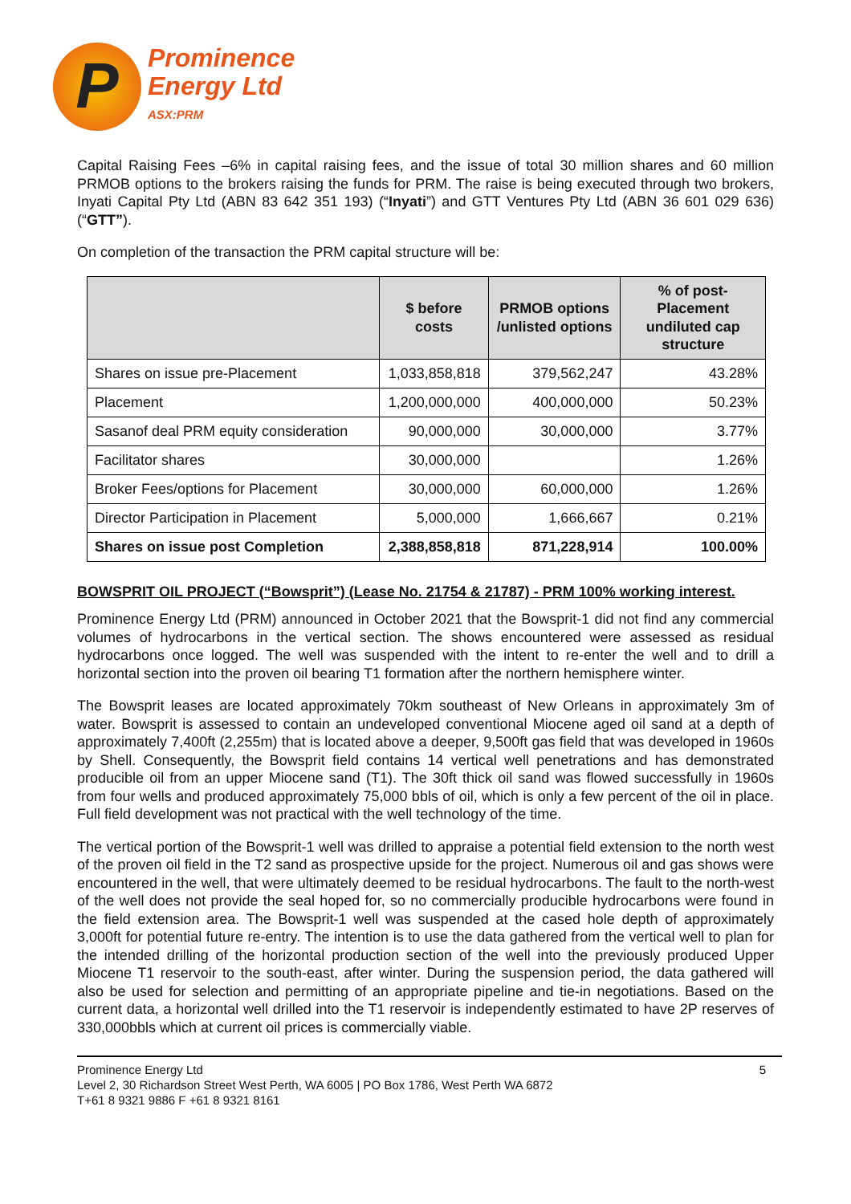P
Prominence
Energy Ltd
ASX:PRM
Capital Raising Fees –6% in capital raising fees, and the issue of total 30 million shares and 60 million PRMOB options to the brokers raising the funds for PRM. The raise is being executed through two brokers, Inyati Capital Pty Ltd (ABN 83 642 351 193) (“Inyati”) and GTT Ventures Pty Ltd (ABN 36 601 029 636) (“GTT”).
On completion of the transaction the PRM capital structure will be:
| | $ before costs | PRMOB options /unlisted options | % of post-Placement undiluted cap structure |
| --- | --- | --- | --- |
| Shares on issue pre-Placement | 1,033,858,818 | 379,562,247 | 43.28% |
| Placement | 1,200,000,000 | 400,000,000 | 50.23% |
| Sasanof deal PRM equity consideration | 90,000,000 | 30,000,000 | 3.77% |
| Facilitator shares | 30,000,000 | | 1.26% |
| Broker Fees/options for Placement | 30,000,000 | 60,000,000 | 1.26% |
| Director Participation in Placement | 5,000,000 | 1,666,667 | 0.21% |
| Shares on issue post Completion | 2,388,858,818 | 871,228,914 | 100.00% |
BOWSPRIT OIL PROJECT (“Bowsprit”) (Lease No. 21754 & 21787) - PRM 100% working interest.
Prominence Energy Ltd (PRM) announced in October 2021 that the Bowsprit-1 did not find any commercial volumes of hydrocarbons in the vertical section. The shows encountered were assessed as residual hydrocarbons once logged. The well was suspended with the intent to re-enter the well and to drill a horizontal section into the proven oil bearing T1 formation after the northern hemisphere winter.
The Bowsprit leases are located approximately 70km southeast of New Orleans in approximately 3m of water. Bowsprit is assessed to contain an undeveloped conventional Miocene aged oil sand at a depth of approximately 7,400ft (2,255m) that is located above a deeper, 9,500ft gas field that was developed in 1960s by Shell. Consequently, the Bowsprit field contains 14 vertical well penetrations and has demonstrated producible oil from an upper Miocene sand (T1). The 30ft thick oil sand was flowed successfully in 1960s from four wells and produced approximately 75,000 bbls of oil, which is only a few percent of the oil in place. Full field development was not practical with the well technology of the time.
The vertical portion of the Bowsprit-1 well was drilled to appraise a potential field extension to the north west of the proven oil field in the T2 sand as prospective upside for the project. Numerous oil and gas shows were encountered in the well, that were ultimately deemed to be residual hydrocarbons. The fault to the north-west of the well does not provide the seal hoped for, so no commercially producible hydrocarbons were found in the field extension area. The Bowsprit-1 well was suspended at the cased hole depth of approximately 3,000ft for potential future re-entry. The intention is to use the data gathered from the vertical well to plan for the intended drilling of the horizontal production section of the well into the previously produced Upper Miocene T1 reservoir to the south-east, after winter. During the suspension period, the data gathered will also be used for selection and permitting of an appropriate pipeline and tie-in negotiations. Based on the current data, a horizontal well drilled into the T1 reservoir is independently estimated to have 2P reserves of 330,000bbls which at current oil prices is commercially viable.
Prominence Energy Ltd
Level 2, 30 Richardson Street West Perth, WA 6005 | PO Box 1786, West Perth WA 6872
T+61 8 9321 9886 F +61 8 9321 8161
5